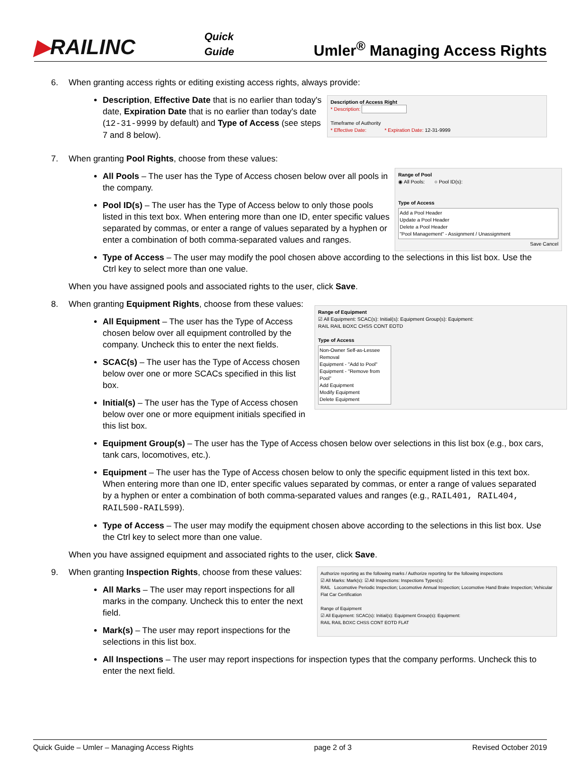▶RAILINC
Quick
Guide
Umler<sup>®</sup> Managing Access Rights
6. When granting access rights or editing existing access rights, always provide:
Description of Access Right
* Description:
Timeframe of Authority
* Effective Date: * Expiration Date: 12-31-9999
Description, Effective Date that is no earlier than today's date, Expiration Date that is no earlier than today's date (12-31-9999 by default) and Type of Access (see steps 7 and 8 below).
7. When granting Pool Rights, choose from these values:
Range of Pool
◉ All Pools: ○ Pool ID(s):
Type of Access
Add a Pool Header
Update a Pool Header
Delete a Pool Header
"Pool Management" - Assignment / Unassignment
Save Cancel
All Pools – The user has the Type of Access chosen below over all pools in the company.
Pool ID(s) – The user has the Type of Access below to only those pools listed in this text box. When entering more than one ID, enter specific values separated by commas, or enter a range of values separated by a hyphen or enter a combination of both comma-separated values and ranges.
Type of Access – The user may modify the pool chosen above according to the selections in this list box. Use the Ctrl key to select more than one value.
When you have assigned pools and associated rights to the user, click Save.
8. When granting Equipment Rights, choose from these values:
Range of Equipment
☑ All Equipment: SCAC(s): Initial(s): Equipment Group(s): Equipment:
RAIL RAIL BOXC CHSS CONT EOTD
Type of Access
Non-Owner Self-as-Lessee Removal
Equipment - "Add to Pool"
Equipment - "Remove from Pool"
Add Equipment
Modify Equipment
Delete Equipment
All Equipment – The user has the Type of Access chosen below over all equipment controlled by the company. Uncheck this to enter the next fields.
SCAC(s) – The user has the Type of Access chosen below over one or more SCACs specified in this list box.
Initial(s) – The user has the Type of Access chosen below over one or more equipment initials specified in this list box.
Equipment Group(s) – The user has the Type of Access chosen below over selections in this list box (e.g., box cars, tank cars, locomotives, etc.).
Equipment – The user has the Type of Access chosen below to only the specific equipment listed in this text box. When entering more than one ID, enter specific values separated by commas, or enter a range of values separated by a hyphen or enter a combination of both comma-separated values and ranges (e.g., RAIL401, RAIL404, RAIL500-RAIL599).
Type of Access – The user may modify the equipment chosen above according to the selections in this list box. Use the Ctrl key to select more than one value.
When you have assigned equipment and associated rights to the user, click Save.
9.
Authorize reporting as the following marks / Authorize reporting for the following inspections
☑ All Marks: Mark(s): ☑ All Inspections: Inspections Types(s):
RAIL Locomotive Periodic Inspection; Locomotive Annual Inspection; Locomotive Hand Brake Inspection; Vehicular Flat Car Certification
Range of Equipment
☑ All Equipment: SCAC(s): Initial(s): Equipment Group(s): Equipment:
RAIL RAIL BOXC CHSS CONT EOTD FLAT
When granting Inspection Rights, choose from these values:
All Marks – The user may report inspections for all marks in the company. Uncheck this to enter the next field.
Mark(s) – The user may report inspections for the selections in this list box.
All Inspections – The user may report inspections for inspection types that the company performs. Uncheck this to enter the next field.
Quick Guide – Umler – Managing Access Rights page 2 of 3 Revised October 2019